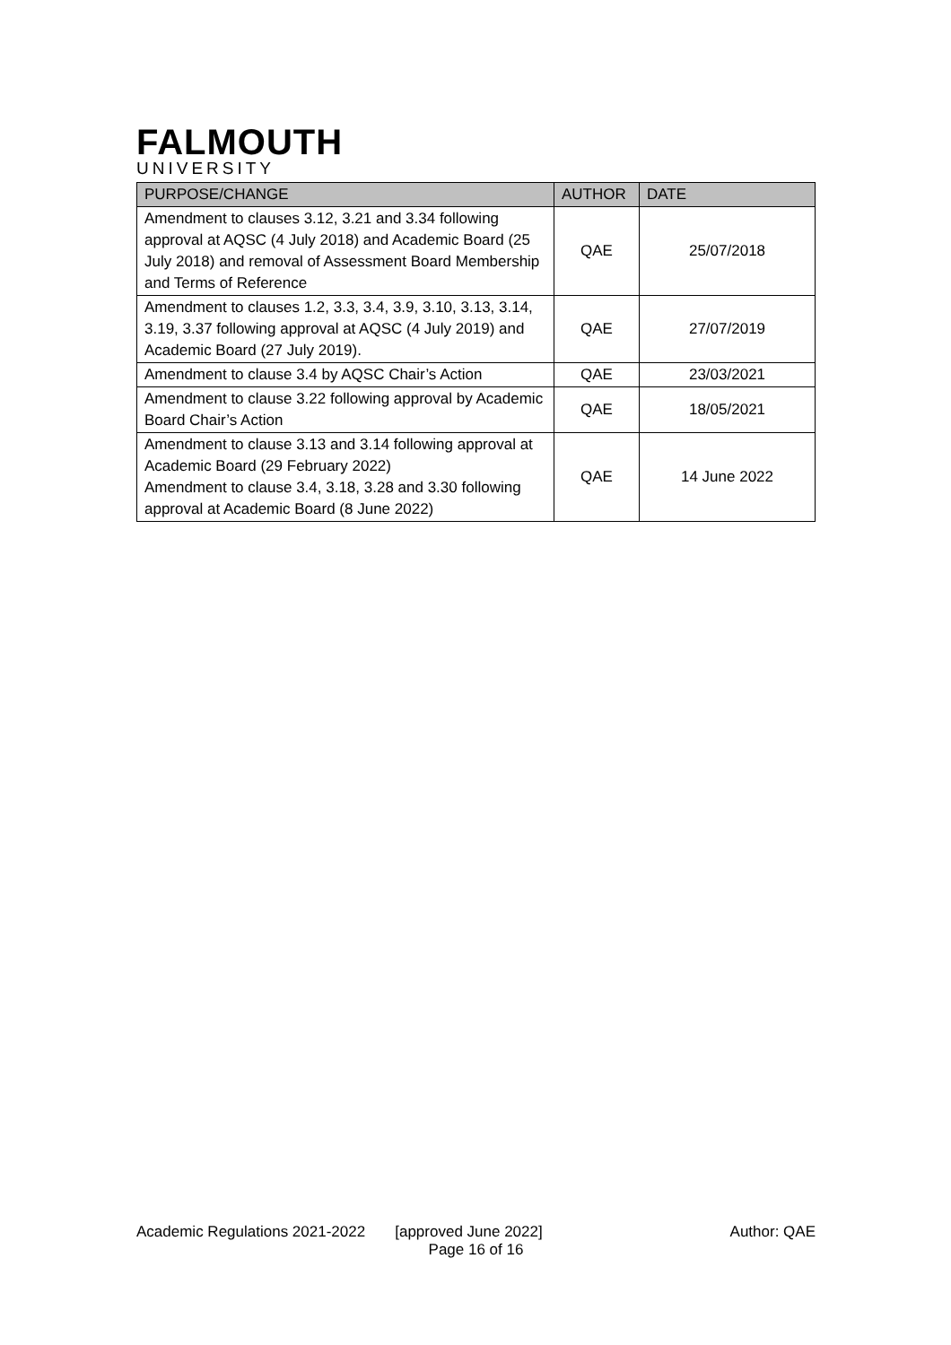FALMOUTH
UNIVERSITY
| PURPOSE/CHANGE | AUTHOR | DATE |
| --- | --- | --- |
| Amendment to clauses 3.12, 3.21 and 3.34 following approval at AQSC (4 July 2018) and Academic Board (25 July 2018) and removal of Assessment Board Membership and Terms of Reference | QAE | 25/07/2018 |
| Amendment to clauses 1.2, 3.3, 3.4, 3.9, 3.10, 3.13, 3.14, 3.19, 3.37 following approval at AQSC (4 July 2019) and Academic Board (27 July 2019). | QAE | 27/07/2019 |
| Amendment to clause 3.4 by AQSC Chair’s Action | QAE | 23/03/2021 |
| Amendment to clause 3.22 following approval by Academic Board Chair’s Action | QAE | 18/05/2021 |
| Amendment to clause 3.13 and 3.14 following approval at Academic Board (29 February 2022) Amendment to clause 3.4, 3.18, 3.28 and 3.30 following approval at Academic Board (8 June 2022) | QAE | 14 June 2022 |
Academic Regulations 2021-2022 [approved June 2022] Author: QAE
Page 16 of 16